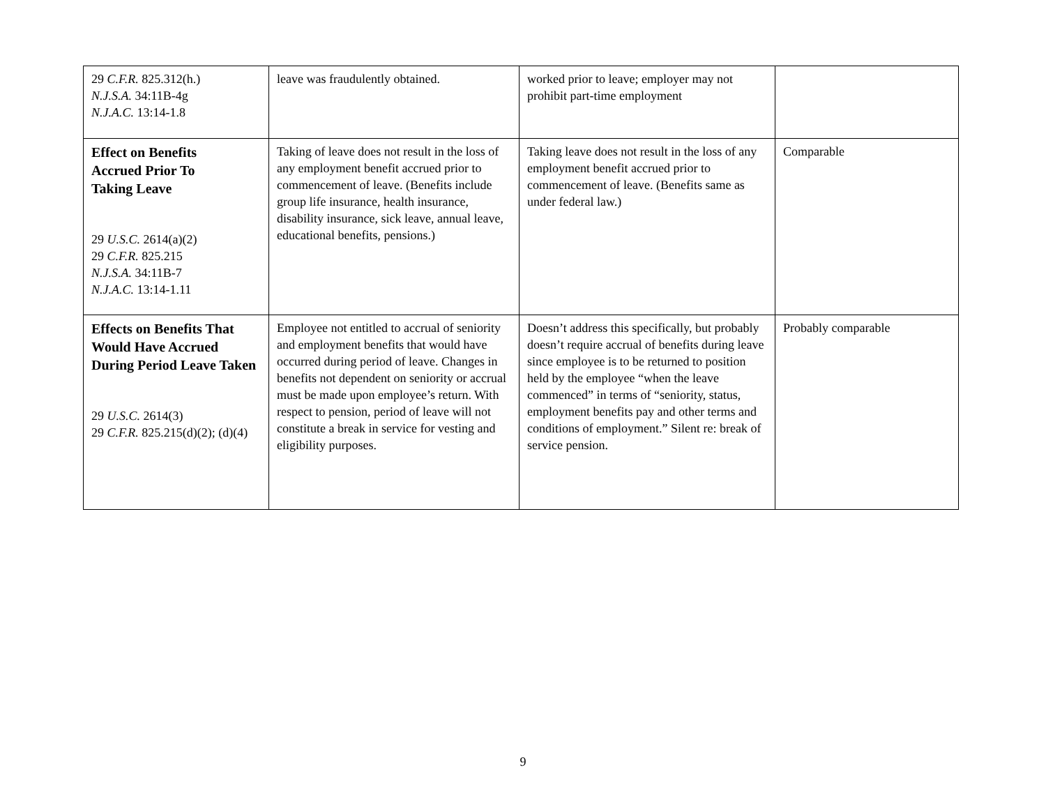| 29 C.F.R. 825.312(h.) N.J.S.A. 34:11B-4g N.J.A.C. 13:14-1.8 | leave was fraudulently obtained. | worked prior to leave; employer may not prohibit part-time employment | |
| Effect on Benefits Accrued Prior To Taking Leave 29 U.S.C. 2614(a)(2) 29 C.F.R. 825.215 N.J.S.A. 34:11B-7 N.J.A.C. 13:14-1.11 | Taking of leave does not result in the loss of any employment benefit accrued prior to commencement of leave. (Benefits include group life insurance, health insurance, disability insurance, sick leave, annual leave, educational benefits, pensions.) | Taking leave does not result in the loss of any employment benefit accrued prior to commencement of leave. (Benefits same as under federal law.) | Comparable |
| Effects on Benefits That Would Have Accrued During Period Leave Taken 29 U.S.C. 2614(3) 29 C.F.R. 825.215(d)(2); (d)(4) | Employee not entitled to accrual of seniority and employment benefits that would have occurred during period of leave. Changes in benefits not dependent on seniority or accrual must be made upon employee’s return. With respect to pension, period of leave will not constitute a break in service for vesting and eligibility purposes. | Doesn’t address this specifically, but probably doesn’t require accrual of benefits during leave since employee is to be returned to position held by the employee “when the leave commenced” in terms of “seniority, status, employment benefits pay and other terms and conditions of employment.” Silent re: break of service pension. | Probably comparable |
9